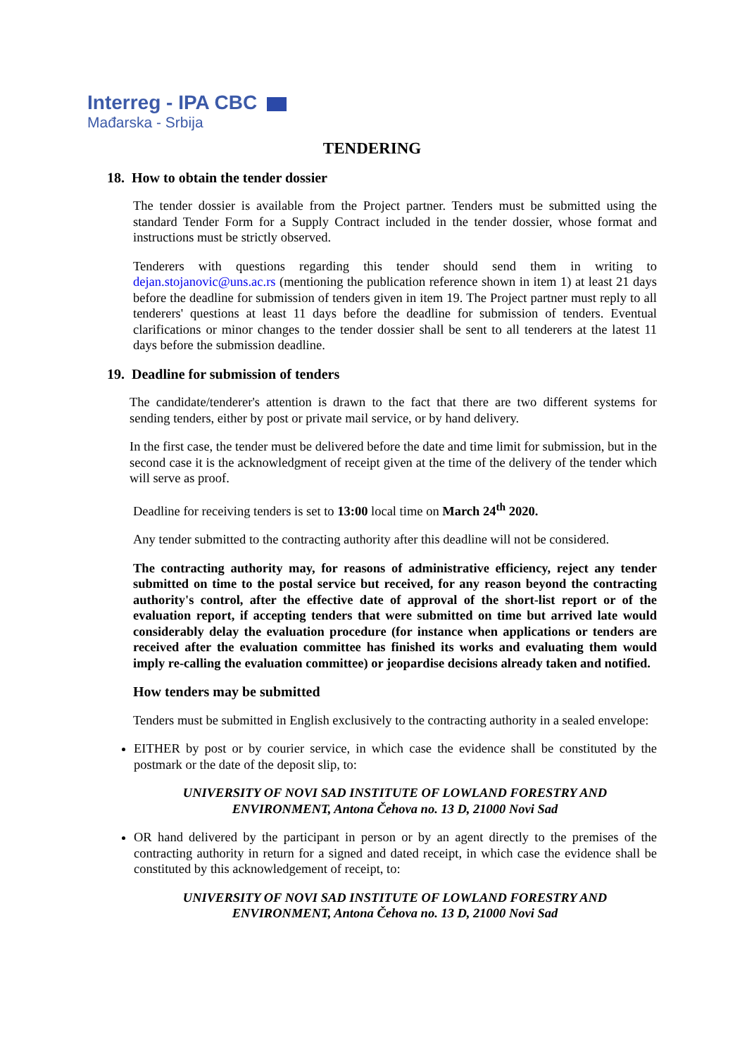Interreg - IPA CBC
Mađarska - Srbija
TENDERING
18. How to obtain the tender dossier
The tender dossier is available from the Project partner. Tenders must be submitted using the standard Tender Form for a Supply Contract included in the tender dossier, whose format and instructions must be strictly observed.
Tenderers with questions regarding this tender should send them in writing to dejan.stojanovic@uns.ac.rs (mentioning the publication reference shown in item 1) at least 21 days before the deadline for submission of tenders given in item 19. The Project partner must reply to all tenderers' questions at least 11 days before the deadline for submission of tenders. Eventual clarifications or minor changes to the tender dossier shall be sent to all tenderers at the latest 11 days before the submission deadline.
19. Deadline for submission of tenders
The candidate/tenderer's attention is drawn to the fact that there are two different systems for sending tenders, either by post or private mail service, or by hand delivery.
In the first case, the tender must be delivered before the date and time limit for submission, but in the second case it is the acknowledgment of receipt given at the time of the delivery of the tender which will serve as proof.
Deadline for receiving tenders is set to 13:00 local time on March 24<sup>th</sup> 2020.
Any tender submitted to the contracting authority after this deadline will not be considered.
The contracting authority may, for reasons of administrative efficiency, reject any tender submitted on time to the postal service but received, for any reason beyond the contracting authority's control, after the effective date of approval of the short-list report or of the evaluation report, if accepting tenders that were submitted on time but arrived late would considerably delay the evaluation procedure (for instance when applications or tenders are received after the evaluation committee has finished its works and evaluating them would imply re-calling the evaluation committee) or jeopardise decisions already taken and notified.
How tenders may be submitted
Tenders must be submitted in English exclusively to the contracting authority in a sealed envelope:
EITHER by post or by courier service, in which case the evidence shall be constituted by the postmark or the date of the deposit slip, to:
UNIVERSITY OF NOVI SAD INSTITUTE OF LOWLAND FORESTRY AND
ENVIRONMENT, Antona Čehova no. 13 D, 21000 Novi Sad
OR hand delivered by the participant in person or by an agent directly to the premises of the contracting authority in return for a signed and dated receipt, in which case the evidence shall be constituted by this acknowledgement of receipt, to:
UNIVERSITY OF NOVI SAD INSTITUTE OF LOWLAND FORESTRY AND
ENVIRONMENT, Antona Čehova no. 13 D, 21000 Novi Sad